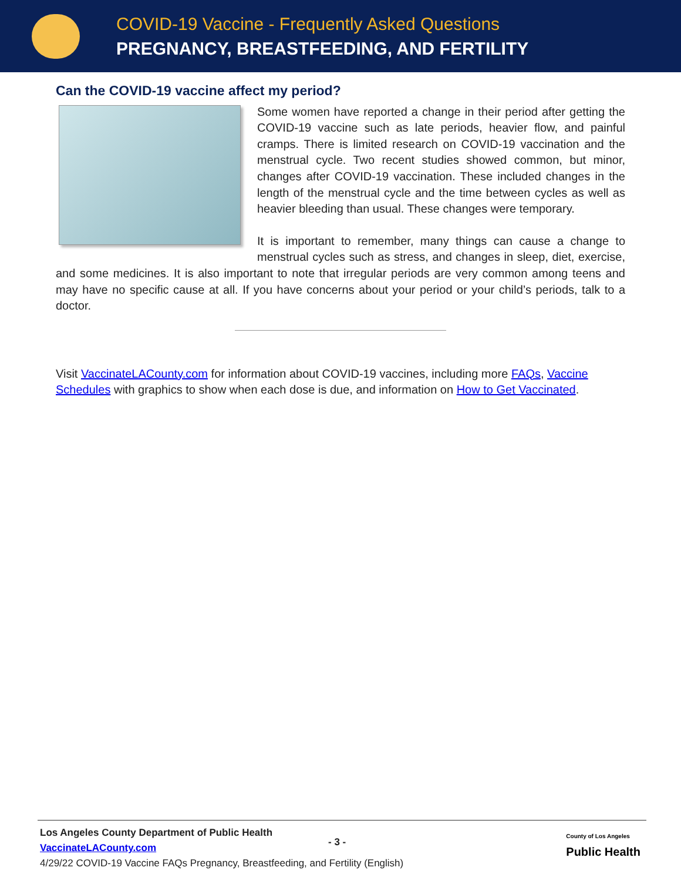COVID-19 Vaccine - Frequently Asked Questions
PREGNANCY, BREASTFEEDING, AND FERTILITY
Can the COVID-19 vaccine affect my period?
Some women have reported a change in their period after getting the COVID-19 vaccine such as late periods, heavier flow, and painful cramps. There is limited research on COVID-19 vaccination and the menstrual cycle. Two recent studies showed common, but minor, changes after COVID-19 vaccination. These included changes in the length of the menstrual cycle and the time between cycles as well as heavier bleeding than usual. These changes were temporary.
It is important to remember, many things can cause a change to menstrual cycles such as stress, and changes in sleep, diet, exercise, and some medicines. It is also important to note that irregular periods are very common among teens and may have no specific cause at all. If you have concerns about your period or your child’s periods, talk to a doctor.
Visit VaccinateLACounty.com for information about COVID-19 vaccines, including more FAQs, Vaccine Schedules with graphics to show when each dose is due, and information on How to Get Vaccinated.
Los Angeles County Department of Public Health
VaccinateLACounty.com
4/29/22 COVID-19 Vaccine FAQs Pregnancy, Breastfeeding, and Fertility (English)
- 3 -
County of Los Angeles
Public Health